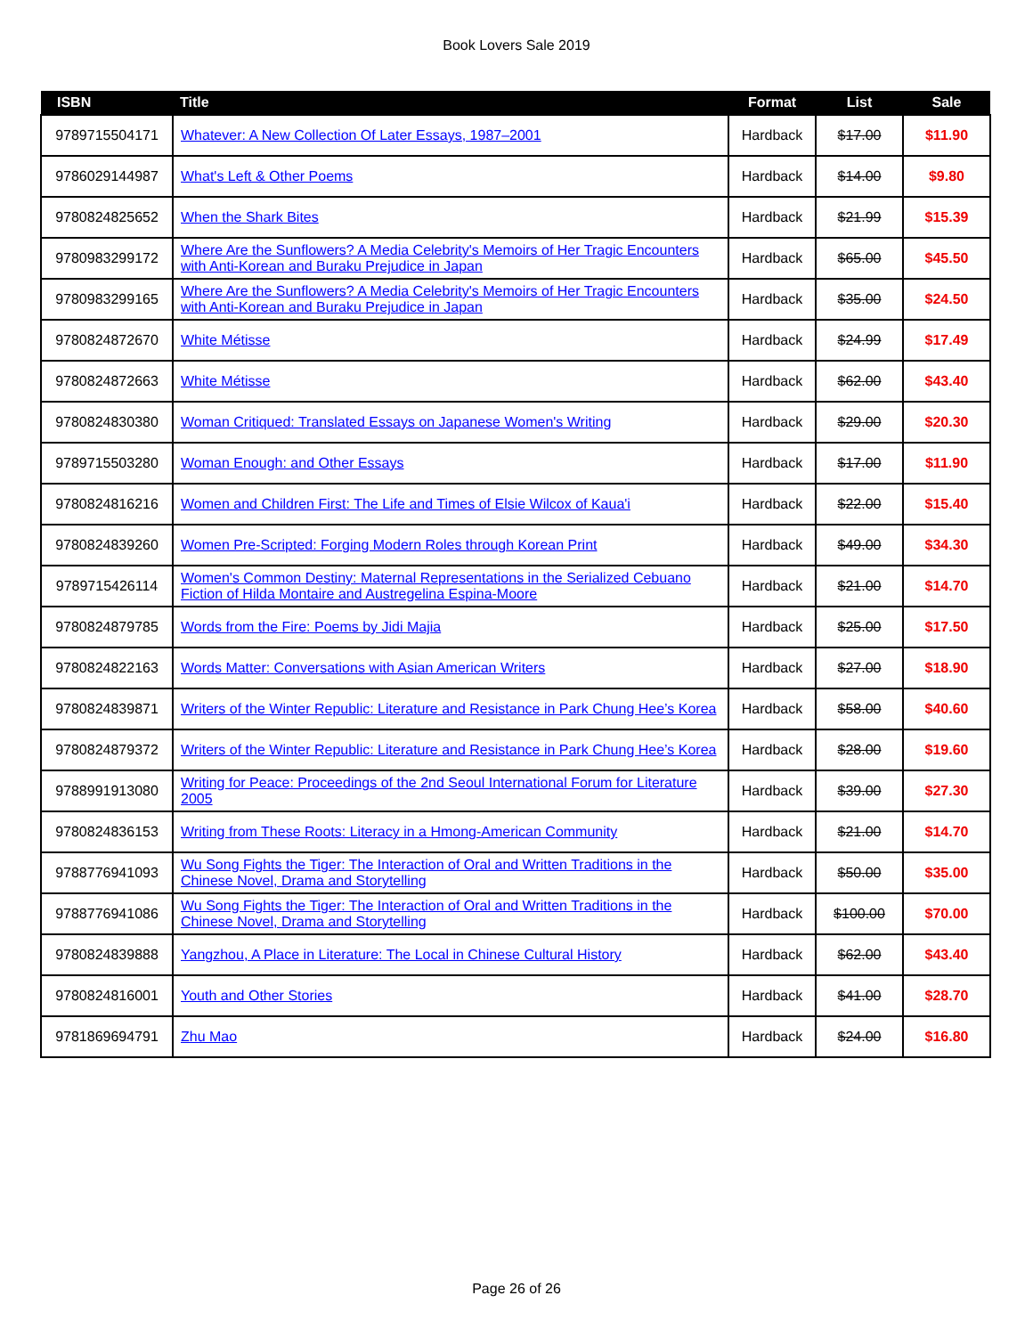Book Lovers Sale 2019
| ISBN | Title | Format | List | Sale |
| --- | --- | --- | --- | --- |
| 9789715504171 | Whatever: A New Collection Of Later Essays, 1987–2001 | Hardback | $17.00 | $11.90 |
| 9786029144987 | What's Left & Other Poems | Hardback | $14.00 | $9.80 |
| 9780824825652 | When the Shark Bites | Hardback | $21.99 | $15.39 |
| 9780983299172 | Where Are the Sunflowers? A Media Celebrity's Memoirs of Her Tragic Encounters with Anti-Korean and Buraku Prejudice in Japan | Hardback | $65.00 | $45.50 |
| 9780983299165 | Where Are the Sunflowers? A Media Celebrity's Memoirs of Her Tragic Encounters with Anti-Korean and Buraku Prejudice in Japan | Hardback | $35.00 | $24.50 |
| 9780824872670 | White Métisse | Hardback | $24.99 | $17.49 |
| 9780824872663 | White Métisse | Hardback | $62.00 | $43.40 |
| 9780824830380 | Woman Critiqued: Translated Essays on Japanese Women's Writing | Hardback | $29.00 | $20.30 |
| 9789715503280 | Woman Enough: and Other Essays | Hardback | $17.00 | $11.90 |
| 9780824816216 | Women and Children First: The Life and Times of Elsie Wilcox of Kaua'i | Hardback | $22.00 | $15.40 |
| 9780824839260 | Women Pre-Scripted: Forging Modern Roles through Korean Print | Hardback | $49.00 | $34.30 |
| 9789715426114 | Women's Common Destiny: Maternal Representations in the Serialized Cebuano Fiction of Hilda Montaire and Austregelina Espina-Moore | Hardback | $21.00 | $14.70 |
| 9780824879785 | Words from the Fire: Poems by Jidi Majia | Hardback | $25.00 | $17.50 |
| 9780824822163 | Words Matter: Conversations with Asian American Writers | Hardback | $27.00 | $18.90 |
| 9780824839871 | Writers of the Winter Republic: Literature and Resistance in Park Chung Hee’s Korea | Hardback | $58.00 | $40.60 |
| 9780824879372 | Writers of the Winter Republic: Literature and Resistance in Park Chung Hee’s Korea | Hardback | $28.00 | $19.60 |
| 9788991913080 | Writing for Peace: Proceedings of the 2nd Seoul International Forum for Literature 2005 | Hardback | $39.00 | $27.30 |
| 9780824836153 | Writing from These Roots: Literacy in a Hmong-American Community | Hardback | $21.00 | $14.70 |
| 9788776941093 | Wu Song Fights the Tiger: The Interaction of Oral and Written Traditions in the Chinese Novel, Drama and Storytelling | Hardback | $50.00 | $35.00 |
| 9788776941086 | Wu Song Fights the Tiger: The Interaction of Oral and Written Traditions in the Chinese Novel, Drama and Storytelling | Hardback | $100.00 | $70.00 |
| 9780824839888 | Yangzhou, A Place in Literature: The Local in Chinese Cultural History | Hardback | $62.00 | $43.40 |
| 9780824816001 | Youth and Other Stories | Hardback | $41.00 | $28.70 |
| 9781869694791 | Zhu Mao | Hardback | $24.00 | $16.80 |
Page 26 of 26